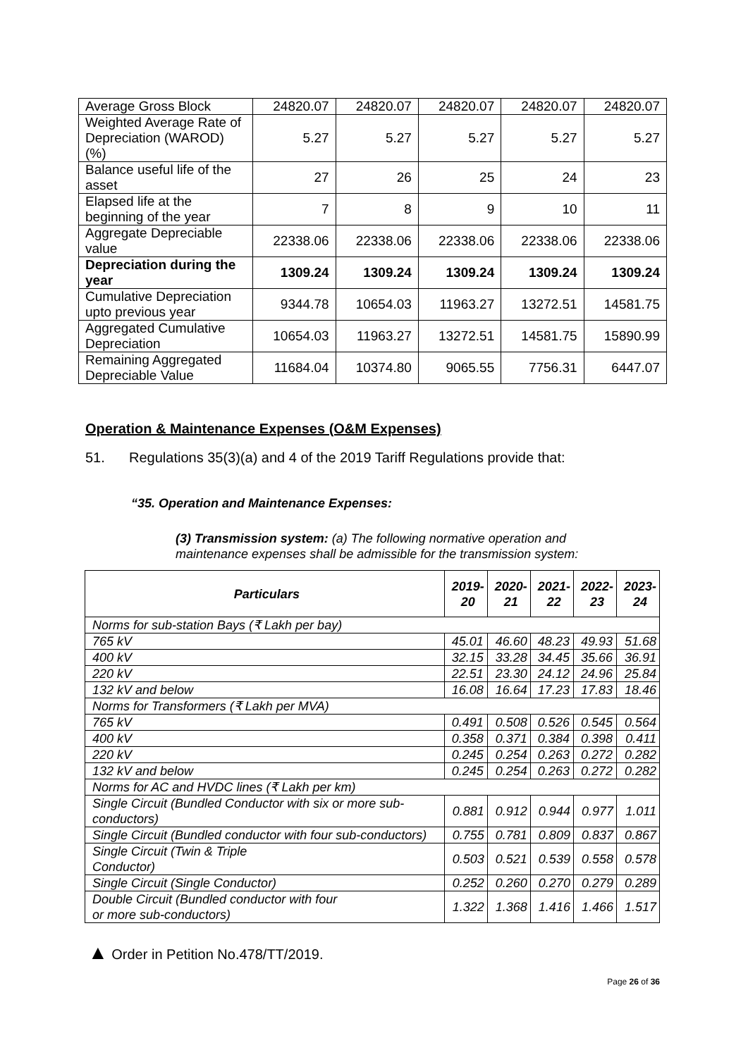| Average Gross Block | 24820.07 | 24820.07 | 24820.07 | 24820.07 | 24820.07 |
| Weighted Average Rate of Depreciation (WAROD) (%) | 5.27 | 5.27 | 5.27 | 5.27 | 5.27 |
| Balance useful life of the asset | 27 | 26 | 25 | 24 | 23 |
| Elapsed life at the beginning of the year | 7 | 8 | 9 | 10 | 11 |
| Aggregate Depreciable value | 22338.06 | 22338.06 | 22338.06 | 22338.06 | 22338.06 |
| Depreciation during the year | 1309.24 | 1309.24 | 1309.24 | 1309.24 | 1309.24 |
| Cumulative Depreciation upto previous year | 9344.78 | 10654.03 | 11963.27 | 13272.51 | 14581.75 |
| Aggregated Cumulative Depreciation | 10654.03 | 11963.27 | 13272.51 | 14581.75 | 15890.99 |
| Remaining Aggregated Depreciable Value | 11684.04 | 10374.80 | 9065.55 | 7756.31 | 6447.07 |
Operation & Maintenance Expenses (O&M Expenses)
51. Regulations 35(3)(a) and 4 of the 2019 Tariff Regulations provide that:
“35. Operation and Maintenance Expenses:
(3) Transmission system: (a) The following normative operation and maintenance expenses shall be admissible for the transmission system:
| Particulars | 2019- 20 | 2020- 21 | 2021- 22 | 2022- 23 | 2023- 24 |
| --- | --- | --- | --- | --- | --- |
| Norms for sub-station Bays (₹ Lakh per bay) | | | | | |
| 765 kV | 45.01 | 46.60 | 48.23 | 49.93 | 51.68 |
| 400 kV | 32.15 | 33.28 | 34.45 | 35.66 | 36.91 |
| 220 kV | 22.51 | 23.30 | 24.12 | 24.96 | 25.84 |
| 132 kV and below | 16.08 | 16.64 | 17.23 | 17.83 | 18.46 |
| Norms for Transformers (₹ Lakh per MVA) | | | | | |
| 765 kV | 0.491 | 0.508 | 0.526 | 0.545 | 0.564 |
| 400 kV | 0.358 | 0.371 | 0.384 | 0.398 | 0.411 |
| 220 kV | 0.245 | 0.254 | 0.263 | 0.272 | 0.282 |
| 132 kV and below | 0.245 | 0.254 | 0.263 | 0.272 | 0.282 |
| Norms for AC and HVDC lines (₹ Lakh per km) | | | | | |
| Single Circuit (Bundled Conductor with six or more sub-conductors) | 0.881 | 0.912 | 0.944 | 0.977 | 1.011 |
| Single Circuit (Bundled conductor with four sub-conductors) | 0.755 | 0.781 | 0.809 | 0.837 | 0.867 |
| Single Circuit (Twin & Triple Conductor) | 0.503 | 0.521 | 0.539 | 0.558 | 0.578 |
| Single Circuit (Single Conductor) | 0.252 | 0.260 | 0.270 | 0.279 | 0.289 |
| Double Circuit (Bundled conductor with four or more sub-conductors) | 1.322 | 1.368 | 1.416 | 1.466 | 1.517 |
▲ Order in Petition No.478/TT/2019.
Page 26 of 36